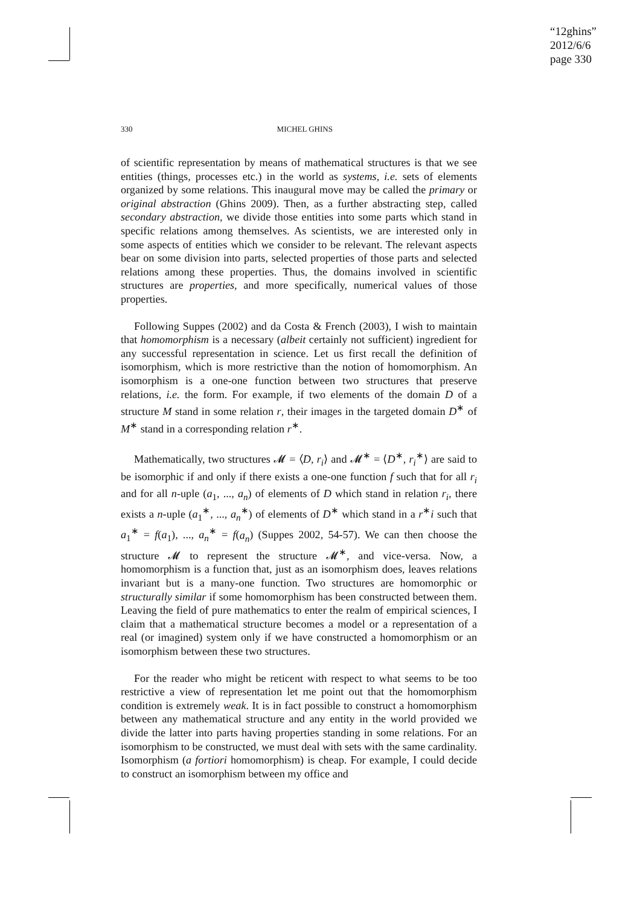“12ghins”
2012/6/6
page 330
330 MICHEL GHINS
of scientific representation by means of mathematical structures is that we see entities (things, processes etc.) in the world as systems, i.e. sets of elements organized by some relations. This inaugural move may be called the primary or original abstraction (Ghins 2009). Then, as a further abstracting step, called secondary abstraction, we divide those entities into some parts which stand in specific relations among themselves. As scientists, we are interested only in some aspects of entities which we consider to be relevant. The relevant aspects bear on some division into parts, selected properties of those parts and selected relations among these properties. Thus, the domains involved in scientific structures are properties, and more specifically, numerical values of those properties.
Following Suppes (2002) and da Costa & French (2003), I wish to maintain that homomorphism is a necessary (albeit certainly not sufficient) ingredient for any successful representation in science. Let us first recall the definition of isomorphism, which is more restrictive than the notion of homomorphism. An isomorphism is a one-one function between two structures that preserve relations, i.e. the form. For example, if two elements of the domain D of a structure M stand in some relation r, their images in the targeted domain D<sup>∗</sup> of M<sup>∗</sup> stand in a corresponding relation r<sup>∗</sup>.
Mathematically, two structures 𝓜 = ⟨D, r<sub>i</sub>⟩ and 𝓜<sup>∗</sup> = ⟨D<sup>∗</sup>, r<sub>i</sub><sup>∗</sup>⟩ are said to be isomorphic if and only if there exists a one-one function f such that for all r<sub>i</sub> and for all n-uple (a<sub>1</sub>, ..., a<sub>n</sub>) of elements of D which stand in relation r<sub>i</sub>, there exists a n-uple (a<sub>1</sub><sup>∗</sup>, ..., a<sub>n</sub><sup>∗</sup>) of elements of D<sup>∗</sup> which stand in a r<sup>∗</sup>i such that a<sub>1</sub><sup>∗</sup> = f(a<sub>1</sub>), ..., a<sub>n</sub><sup>∗</sup> = f(a<sub>n</sub>) (Suppes 2002, 54-57). We can then choose the structure 𝓜 to represent the structure 𝓜<sup>∗</sup>, and vice-versa. Now, a homomorphism is a function that, just as an isomorphism does, leaves relations invariant but is a many-one function. Two structures are homomorphic or structurally similar if some homomorphism has been constructed between them. Leaving the field of pure mathematics to enter the realm of empirical sciences, I claim that a mathematical structure becomes a model or a representation of a real (or imagined) system only if we have constructed a homomorphism or an isomorphism between these two structures.
For the reader who might be reticent with respect to what seems to be too restrictive a view of representation let me point out that the homomorphism condition is extremely weak. It is in fact possible to construct a homomorphism between any mathematical structure and any entity in the world provided we divide the latter into parts having properties standing in some relations. For an isomorphism to be constructed, we must deal with sets with the same cardinality. Isomorphism (a fortiori homomorphism) is cheap. For example, I could decide to construct an isomorphism between my office and